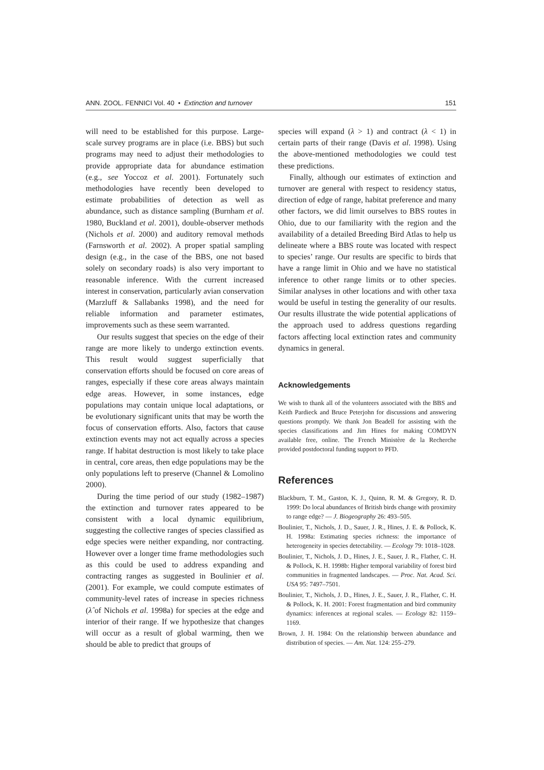ANN. ZOOL. FENNICI Vol. 40 • Extinction and turnover 151
will need to be established for this purpose. Large-scale survey programs are in place (i.e. BBS) but such programs may need to adjust their methodologies to provide appropriate data for abundance estimation (e.g., see Yoccoz et al. 2001). Fortunately such methodologies have recently been developed to estimate probabilities of detection as well as abundance, such as distance sampling (Burnham et al. 1980, Buckland et al. 2001), double-observer methods (Nichols et al. 2000) and auditory removal methods (Farnsworth et al. 2002). A proper spatial sampling design (e.g., in the case of the BBS, one not based solely on secondary roads) is also very important to reasonable inference. With the current increased interest in conservation, particularly avian conservation (Marzluff & Sallabanks 1998), and the need for reliable information and parameter estimates, improvements such as these seem warranted.
Our results suggest that species on the edge of their range are more likely to undergo extinction events. This result would suggest superficially that conservation efforts should be focused on core areas of ranges, especially if these core areas always maintain edge areas. However, in some instances, edge populations may contain unique local adaptations, or be evolutionary significant units that may be worth the focus of conservation efforts. Also, factors that cause extinction events may not act equally across a species range. If habitat destruction is most likely to take place in central, core areas, then edge populations may be the only populations left to preserve (Channel & Lomolino 2000).
During the time period of our study (1982–1987) the extinction and turnover rates appeared to be consistent with a local dynamic equilibrium, suggesting the collective ranges of species classified as edge species were neither expanding, nor contracting. However over a longer time frame methodologies such as this could be used to address expanding and contracting ranges as suggested in Boulinier et al. (2001). For example, we could compute estimates of community-level rates of increase in species richness (λ̂ of Nichols et al. 1998a) for species at the edge and interior of their range. If we hypothesize that changes will occur as a result of global warming, then we should be able to predict that groups of
species will expand (λ > 1) and contract (λ < 1) in certain parts of their range (Davis et al. 1998). Using the above-mentioned methodologies we could test these predictions.
Finally, although our estimates of extinction and turnover are general with respect to residency status, direction of edge of range, habitat preference and many other factors, we did limit ourselves to BBS routes in Ohio, due to our familiarity with the region and the availability of a detailed Breeding Bird Atlas to help us delineate where a BBS route was located with respect to species’ range. Our results are specific to birds that have a range limit in Ohio and we have no statistical inference to other range limits or to other species. Similar analyses in other locations and with other taxa would be useful in testing the generality of our results. Our results illustrate the wide potential applications of the approach used to address questions regarding factors affecting local extinction rates and community dynamics in general.
Acknowledgements
We wish to thank all of the volunteers associated with the BBS and Keith Pardieck and Bruce Peterjohn for discussions and answering questions promptly. We thank Jon Beadell for assisting with the species classifications and Jim Hines for making COMDYN available free, online. The French Ministère de la Recherche provided postdoctoral funding support to PFD.
References
Blackburn, T. M., Gaston, K. J., Quinn, R. M. & Gregory, R. D. 1999: Do local abundances of British birds change with proximity to range edge? — J. Biogeography 26: 493–505.
Boulinier, T., Nichols, J. D., Sauer, J. R., Hines, J. E. & Pollock, K. H. 1998a: Estimating species richness: the importance of heterogeneity in species detectability. — Ecology 79: 1018–1028.
Boulinier, T., Nichols, J. D., Hines, J. E., Sauer, J. R., Flather, C. H. & Pollock, K. H. 1998b: Higher temporal variability of forest bird communities in fragmented landscapes. — Proc. Nat. Acad. Sci. USA 95: 7497–7501.
Boulinier, T., Nichols, J. D., Hines, J. E., Sauer, J. R., Flather, C. H. & Pollock, K. H. 2001: Forest fragmentation and bird community dynamics: inferences at regional scales. — Ecology 82: 1159–1169.
Brown, J. H. 1984: On the relationship between abundance and distribution of species. — Am. Nat. 124: 255–279.